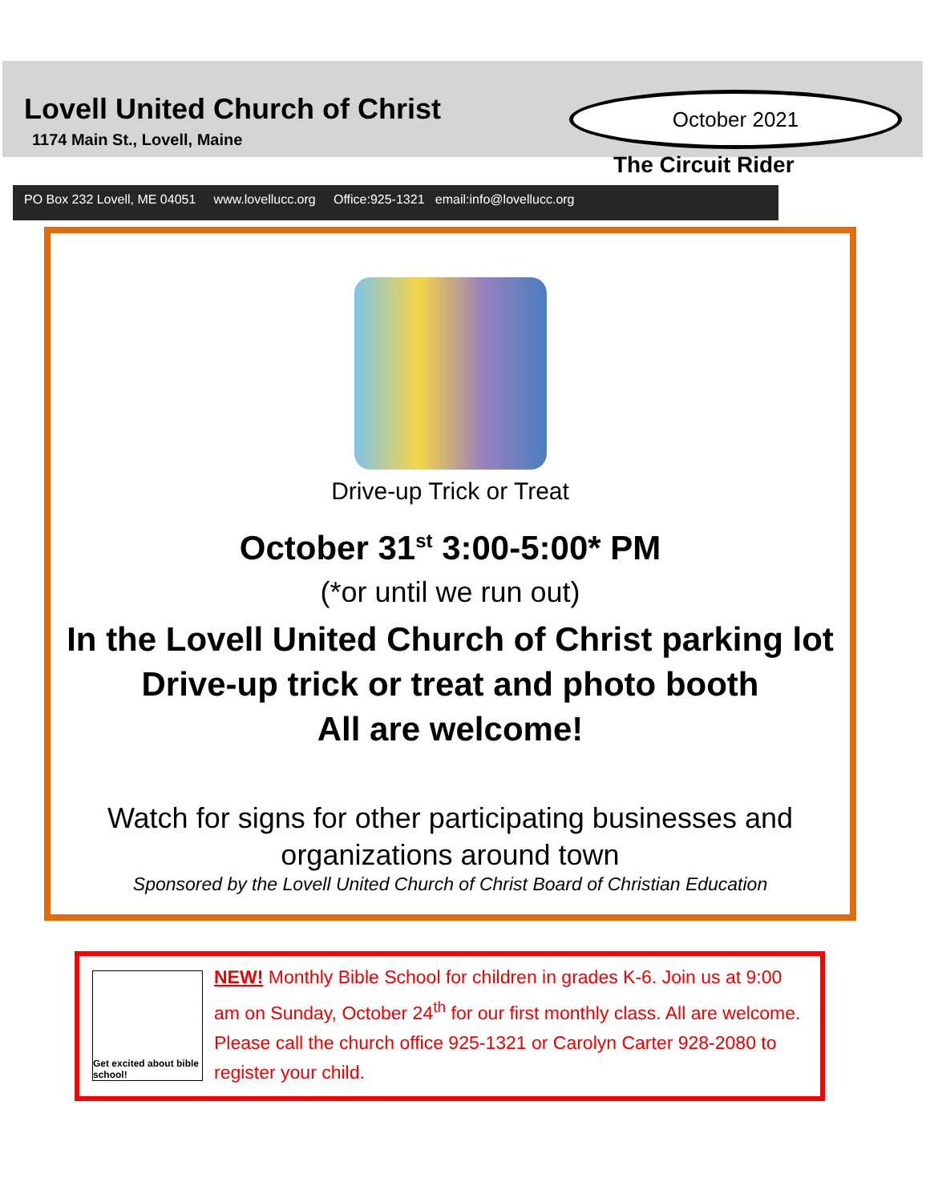Lovell United Church of Christ
1174 Main St., Lovell, Maine
October 2021
The Circuit Rider
PO Box 232 Lovell, ME 04051 www.lovellucc.org Office:925-1321 email:info@lovellucc.org
Drive-up Trick or Treat
October 31<sup>st</sup> 3:00-5:00* PM
(*or until we run out)
In the Lovell United Church of Christ parking lot
Drive-up trick or treat and photo booth
All are welcome!
Watch for signs for other participating businesses and organizations around town
Sponsored by the Lovell United Church of Christ Board of Christian Education
Get excited about bible school!
NEW! Monthly Bible School for children in grades K-6. Join us at 9:00 am on Sunday, October 24<sup>th</sup> for our first monthly class. All are welcome. Please call the church office 925-1321 or Carolyn Carter 928-2080 to register your child.